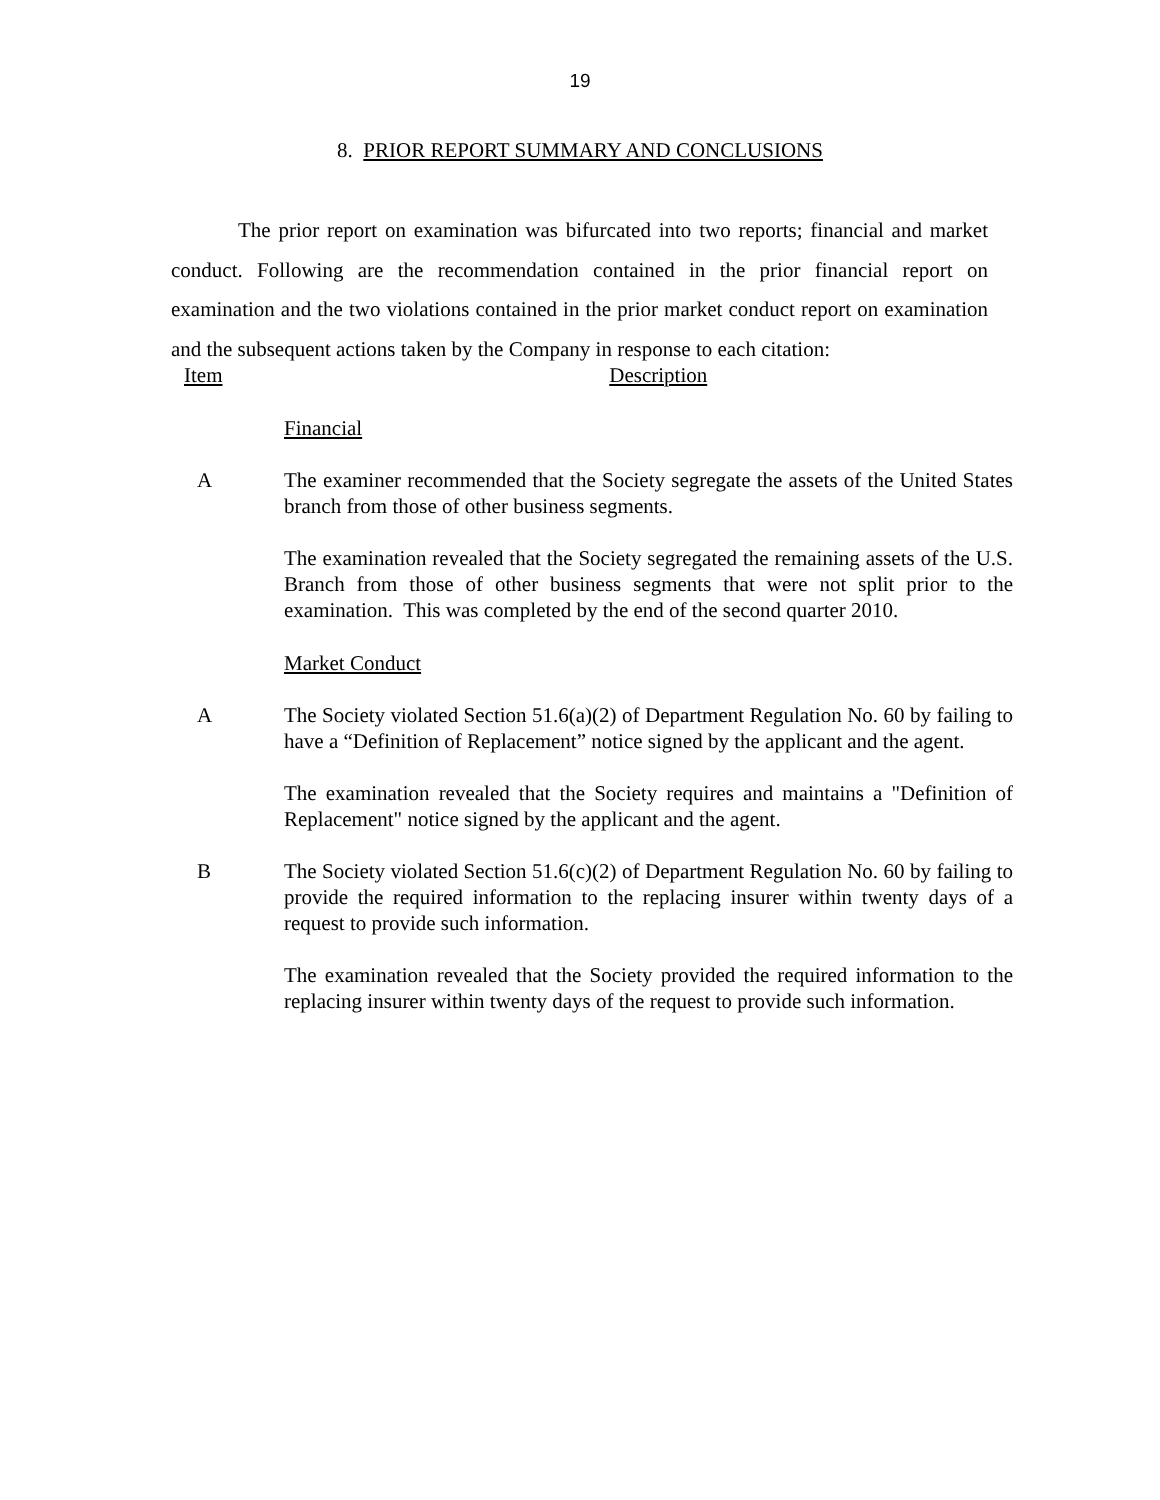19
8. PRIOR REPORT SUMMARY AND CONCLUSIONS
The prior report on examination was bifurcated into two reports; financial and market conduct. Following are the recommendation contained in the prior financial report on examination and the two violations contained in the prior market conduct report on examination and the subsequent actions taken by the Company in response to each citation:
Item Description
Financial
A The examiner recommended that the Society segregate the assets of the United States branch from those of other business segments.
The examination revealed that the Society segregated the remaining assets of the U.S. Branch from those of other business segments that were not split prior to the examination. This was completed by the end of the second quarter 2010.
Market Conduct
A The Society violated Section 51.6(a)(2) of Department Regulation No. 60 by failing to have a “Definition of Replacement” notice signed by the applicant and the agent.
The examination revealed that the Society requires and maintains a "Definition of Replacement" notice signed by the applicant and the agent.
B The Society violated Section 51.6(c)(2) of Department Regulation No. 60 by failing to provide the required information to the replacing insurer within twenty days of a request to provide such information.
The examination revealed that the Society provided the required information to the replacing insurer within twenty days of the request to provide such information.